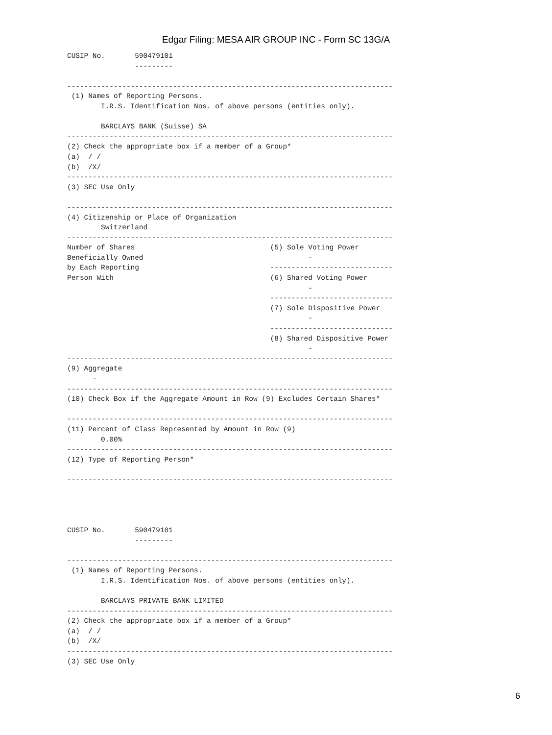Edgar Filing: MESA AIR GROUP INC - Form SC 13G/A
CUSIP No.       590479101
                ---------

-----------------------------------------------------------------------------
 (1) Names of Reporting Persons.
        I.R.S. Identification Nos. of above persons (entities only).

        BARCLAYS BANK (Suisse) SA
-----------------------------------------------------------------------------
(2) Check the appropriate box if a member of a Group*
(a)  / /
(b)  /X/
-----------------------------------------------------------------------------
(3) SEC Use Only

-----------------------------------------------------------------------------
(4) Citizenship or Place of Organization
        Switzerland
-----------------------------------------------------------------------------
Number of Shares                                (5) Sole Voting Power
Beneficially Owned                                       -
by Each Reporting                               -----------------------------
Person With                                     (6) Shared Voting Power
                                                         -
                                                -----------------------------
                                                (7) Sole Dispositive Power
                                                         -
                                                -----------------------------
                                                (8) Shared Dispositive Power
                                                         -
-----------------------------------------------------------------------------
(9) Aggregate
      -
-----------------------------------------------------------------------------
(10) Check Box if the Aggregate Amount in Row (9) Excludes Certain Shares*

-----------------------------------------------------------------------------
(11) Percent of Class Represented by Amount in Row (9)
        0.00%
-----------------------------------------------------------------------------
(12) Type of Reporting Person*

-----------------------------------------------------------------------------




CUSIP No.       590479101
                ---------

-----------------------------------------------------------------------------
 (1) Names of Reporting Persons.
        I.R.S. Identification Nos. of above persons (entities only).

        BARCLAYS PRIVATE BANK LIMITED
-----------------------------------------------------------------------------
(2) Check the appropriate box if a member of a Group*
(a)  / /
(b)  /X/
-----------------------------------------------------------------------------
(3) SEC Use Only
6